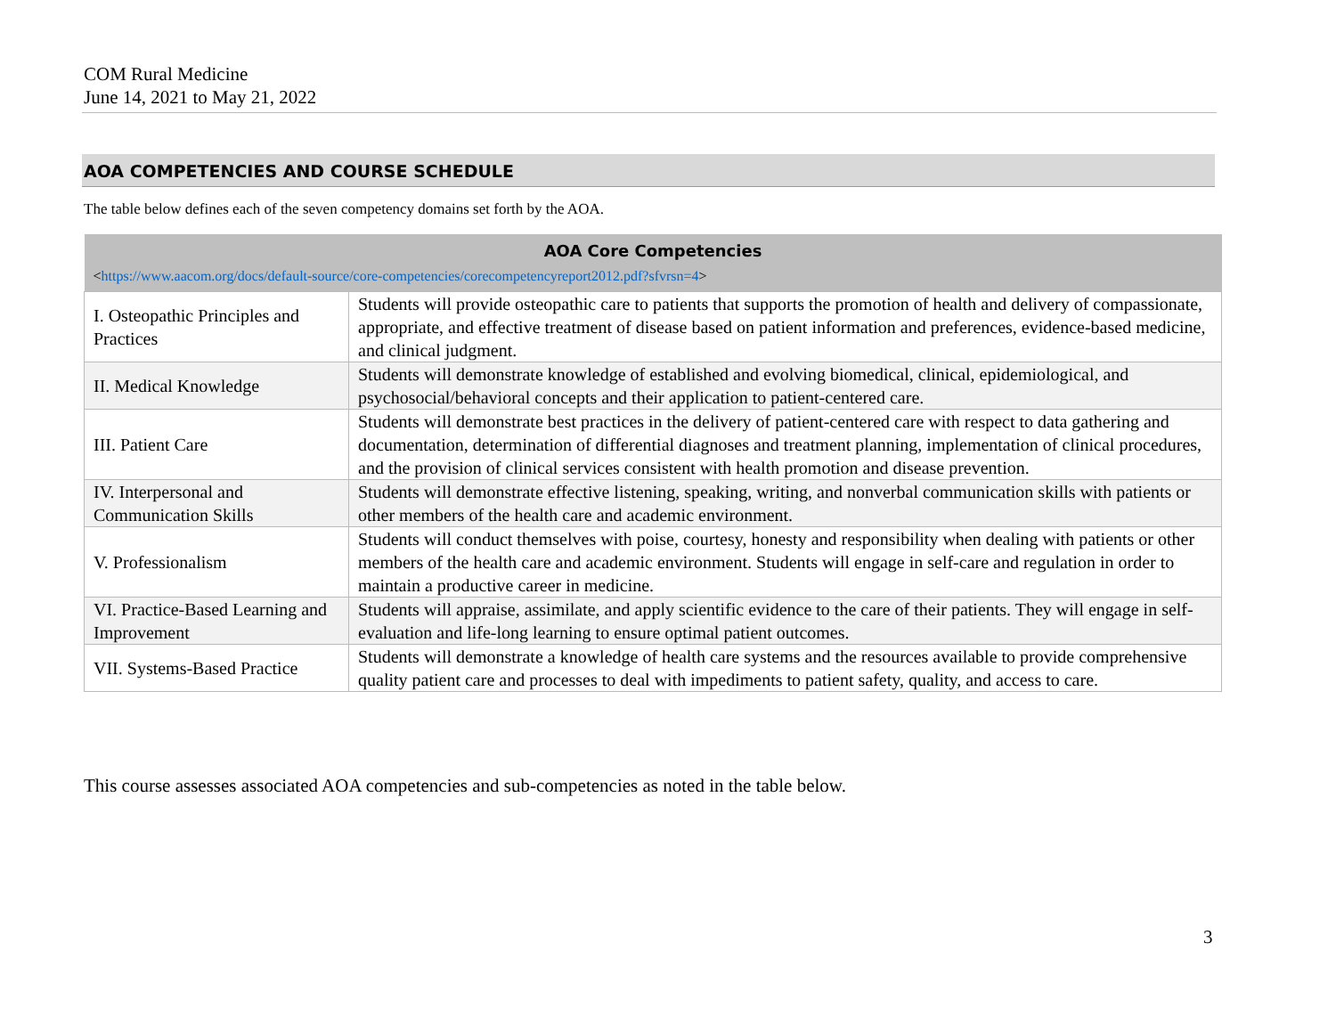COM Rural Medicine
June 14, 2021 to May 21, 2022
AOA COMPETENCIES AND COURSE SCHEDULE
The table below defines each of the seven competency domains set forth by the AOA.
| AOA Core Competencies < https://www.aacom.org/docs/default-source/core-competencies/corecompetencyreport2012.pdf?sfvrsn=4 > | |
| --- | --- |
| I. Osteopathic Principles and Practices | Students will provide osteopathic care to patients that supports the promotion of health and delivery of compassionate, appropriate, and effective treatment of disease based on patient information and preferences, evidence-based medicine, and clinical judgment. |
| II. Medical Knowledge | Students will demonstrate knowledge of established and evolving biomedical, clinical, epidemiological, and psychosocial/behavioral concepts and their application to patient-centered care. |
| III. Patient Care | Students will demonstrate best practices in the delivery of patient-centered care with respect to data gathering and documentation, determination of differential diagnoses and treatment planning, implementation of clinical procedures, and the provision of clinical services consistent with health promotion and disease prevention. |
| IV. Interpersonal and Communication Skills | Students will demonstrate effective listening, speaking, writing, and nonverbal communication skills with patients or other members of the health care and academic environment. |
| V. Professionalism | Students will conduct themselves with poise, courtesy, honesty and responsibility when dealing with patients or other members of the health care and academic environment. Students will engage in self-care and regulation in order to maintain a productive career in medicine. |
| VI. Practice-Based Learning and Improvement | Students will appraise, assimilate, and apply scientific evidence to the care of their patients. They will engage in self-evaluation and life-long learning to ensure optimal patient outcomes. |
| VII. Systems-Based Practice | Students will demonstrate a knowledge of health care systems and the resources available to provide comprehensive quality patient care and processes to deal with impediments to patient safety, quality, and access to care. |
This course assesses associated AOA competencies and sub-competencies as noted in the table below.
3